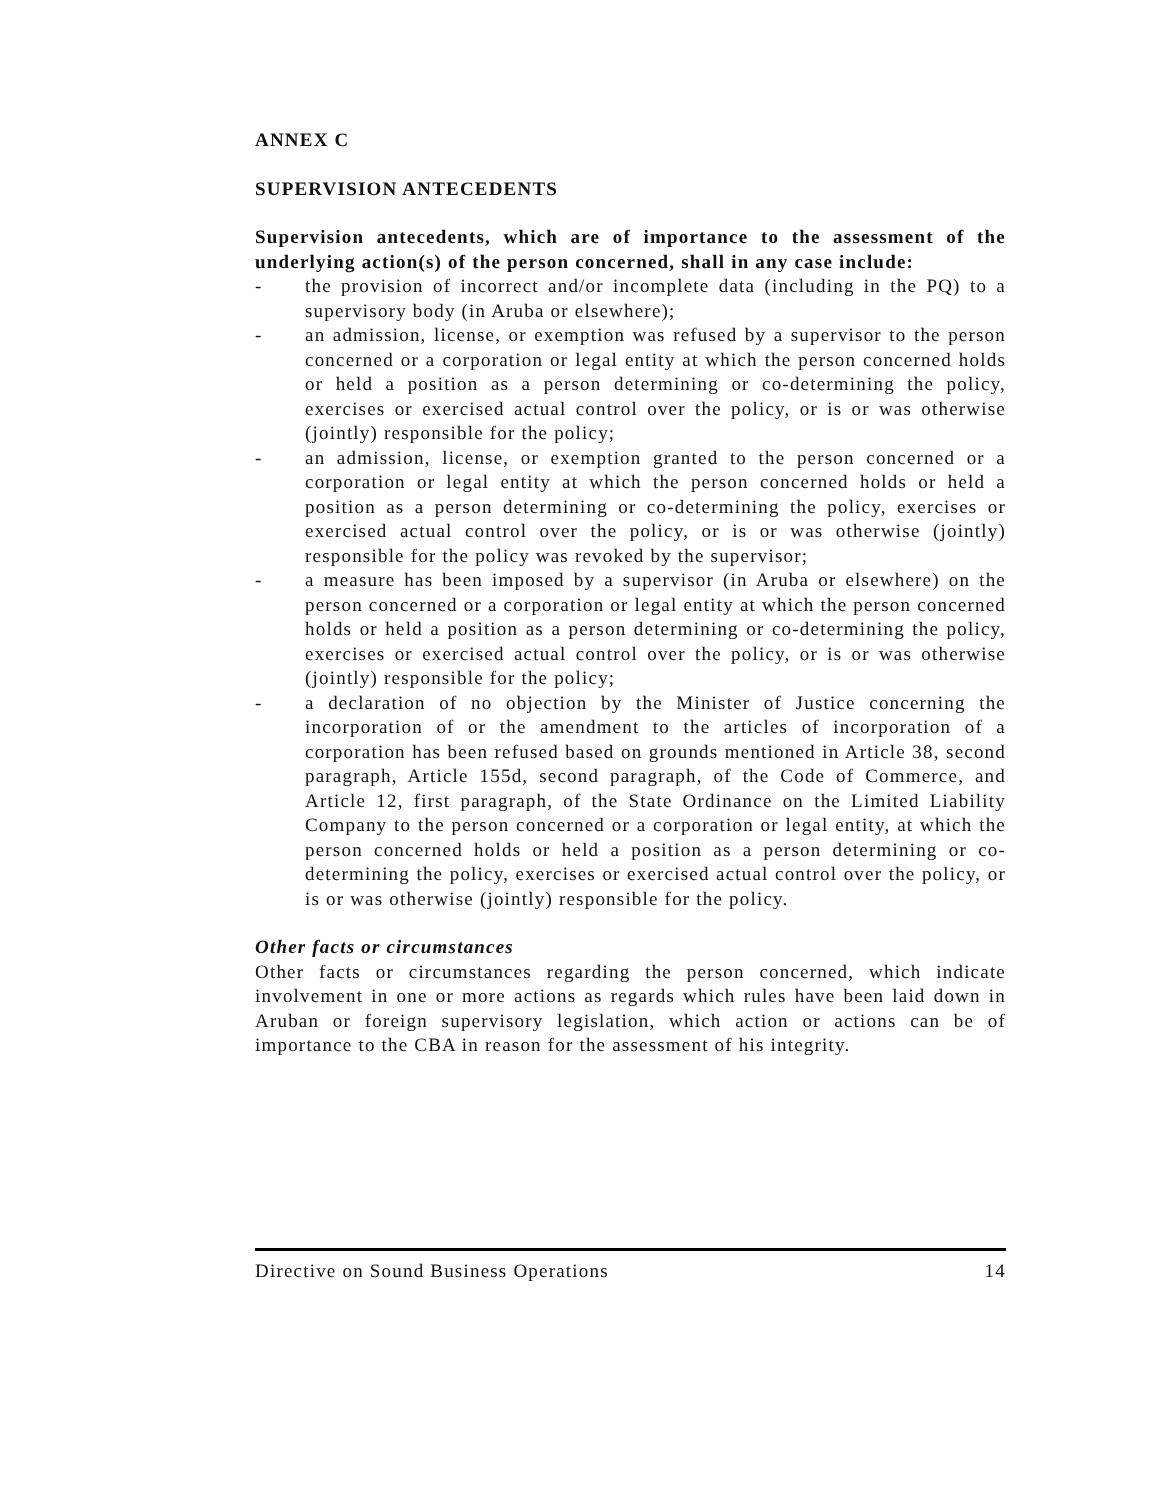ANNEX C
SUPERVISION ANTECEDENTS
Supervision antecedents, which are of importance to the assessment of the underlying action(s) of the person concerned, shall in any case include:
- the provision of incorrect and/or incomplete data (including in the PQ) to a supervisory body (in Aruba or elsewhere);
- an admission, license, or exemption was refused by a supervisor to the person concerned or a corporation or legal entity at which the person concerned holds or held a position as a person determining or co-determining the policy, exercises or exercised actual control over the policy, or is or was otherwise (jointly) responsible for the policy;
- an admission, license, or exemption granted to the person concerned or a corporation or legal entity at which the person concerned holds or held a position as a person determining or co-determining the policy, exercises or exercised actual control over the policy, or is or was otherwise (jointly) responsible for the policy was revoked by the supervisor;
- a measure has been imposed by a supervisor (in Aruba or elsewhere) on the person concerned or a corporation or legal entity at which the person concerned holds or held a position as a person determining or co-determining the policy, exercises or exercised actual control over the policy, or is or was otherwise (jointly) responsible for the policy;
- a declaration of no objection by the Minister of Justice concerning the incorporation of or the amendment to the articles of incorporation of a corporation has been refused based on grounds mentioned in Article 38, second paragraph, Article 155d, second paragraph, of the Code of Commerce, and Article 12, first paragraph, of the State Ordinance on the Limited Liability Company to the person concerned or a corporation or legal entity, at which the person concerned holds or held a position as a person determining or co-determining the policy, exercises or exercised actual control over the policy, or is or was otherwise (jointly) responsible for the policy.
Other facts or circumstances
Other facts or circumstances regarding the person concerned, which indicate involvement in one or more actions as regards which rules have been laid down in Aruban or foreign supervisory legislation, which action or actions can be of importance to the CBA in reason for the assessment of his integrity.
Directive on Sound Business Operations 14